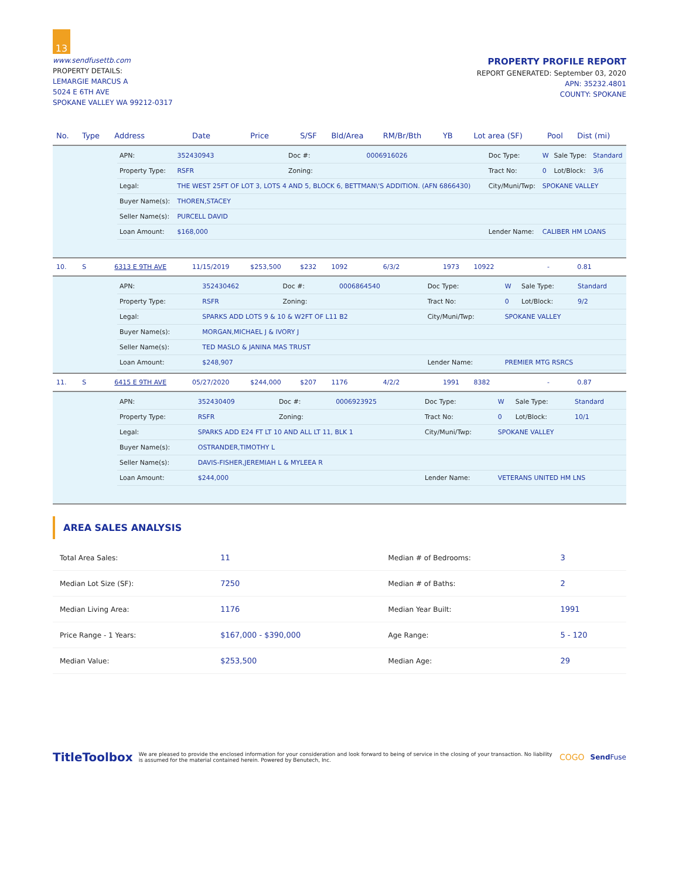13
www.sendfusettb.com
PROPERTY DETAILS:
LEMARGIE MARCUS A
5024 E 6TH AVE
SPOKANE VALLEY WA 99212-0317
PROPERTY PROFILE REPORT
REPORT GENERATED: September 03, 2020
APN: 35232.4801
COUNTY: SPOKANE
| No. | Type | Address | Date | Price | S/SF | Bld/Area | RM/Br/Bth | YB | Lot area (SF) | Pool | Dist (mi) |
| --- | --- | --- | --- | --- | --- | --- | --- | --- | --- | --- | --- |
| / APN: / 352430943 / Doc #: / 0006916026 / Doc Type: / W / Sale Type: / Standard / / Property Type: / RSFR / Zoning: / / Tract No: / 0 / Lot/Block: / 3/6 / / Legal: / THE WEST 25FT OF LOT 3, LOTS 4 AND 5, BLOCK 6, BETTMAN\'S ADDITION. (AFN 6866430) / / / City/Muni/Twp: / SPOKANE VALLEY / / / / Buyer Name(s): / THOREN,STACEY / / / / / / / / Seller Name(s): / PURCELL DAVID / / / / / / / / Loan Amount: / $168,000 / / / Lender Name: / CALIBER HM LOANS / / / | | | | | | | | | | | |
| 10. | S | 6313 E 9TH AVE | 11/15/2019 | $253,500 | $232 | 1092 | 6/3/2 | 1973 | 10922 | - | 0.81 |
| / APN: / 352430462 / Doc #: / 0006864540 / Doc Type: / W / Sale Type: / Standard / / Property Type: / RSFR / Zoning: / / Tract No: / 0 / Lot/Block: / 9/2 / / Legal: / SPARKS ADD LOTS 9 & 10 & W2FT OF L11 B2 / / / City/Muni/Twp: / SPOKANE VALLEY / / / / Buyer Name(s): / MORGAN,MICHAEL J & IVORY J / / / / / / / / Seller Name(s): / TED MASLO & JANINA MAS TRUST / / / / / / / / Loan Amount: / $248,907 / / / Lender Name: / PREMIER MTG RSRCS / / / | | | | | | | | | | | |
| 11. | S | 6415 E 9TH AVE | 05/27/2020 | $244,000 | $207 | 1176 | 4/2/2 | 1991 | 8382 | - | 0.87 |
| / APN: / 352430409 / Doc #: / 0006923925 / Doc Type: / W / Sale Type: / Standard / / Property Type: / RSFR / Zoning: / / Tract No: / 0 / Lot/Block: / 10/1 / / Legal: / SPARKS ADD E24 FT LT 10 AND ALL LT 11, BLK 1 / / / City/Muni/Twp: / SPOKANE VALLEY / / / / Buyer Name(s): / OSTRANDER,TIMOTHY L / / / / / / / / Seller Name(s): / DAVIS-FISHER,JEREMIAH L & MYLEEA R / / / / / / / / Loan Amount: / $244,000 / / / Lender Name: / VETERANS UNITED HM LNS / / / | | | | | | | | | | | |
AREA SALES ANALYSIS
| Total Area Sales: | 11 | Median # of Bedrooms: | 3 |
| Median Lot Size (SF): | 7250 | Median # of Baths: | 2 |
| Median Living Area: | 1176 | Median Year Built: | 1991 |
| Price Range - 1 Years: | $167,000 - $390,000 | Age Range: | 5 - 120 |
| Median Value: | $253,500 | Median Age: | 29 |
TitleToolbox
We are pleased to provide the enclosed information for your consideration and look forward to being of service in the closing of your transaction. No liability is assumed for the material contained herein. Powered by Benutech, Inc.
COGO
Send Fuse